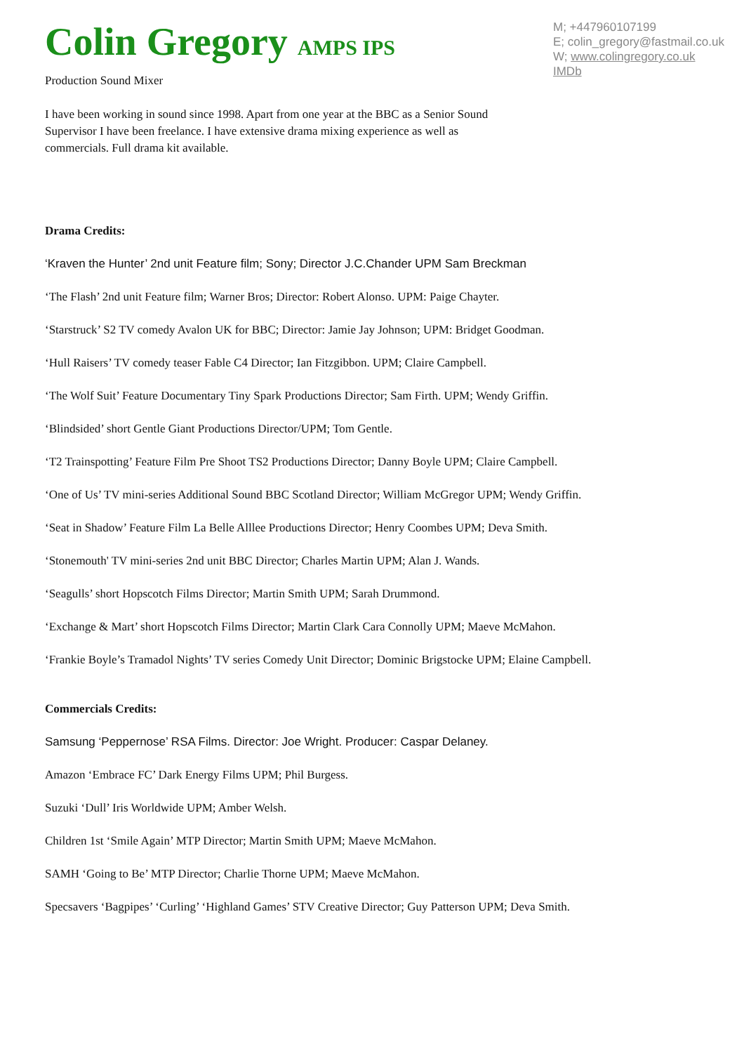Colin Gregory AMPS IPS
Production Sound Mixer
M; +447960107199
E; colin_gregory@fastmail.co.uk
W; www.colingregory.co.uk
IMDb
I have been working in sound since 1998. Apart from one year at the BBC as a Senior Sound Supervisor I have been freelance. I have extensive drama mixing experience as well as commercials. Full drama kit available.
Drama Credits:
‘Kraven the Hunter’ 2nd unit Feature film; Sony; Director J.C.Chander UPM Sam Breckman
‘The Flash’ 2nd unit Feature film; Warner Bros; Director: Robert Alonso. UPM: Paige Chayter.
‘Starstruck’ S2 TV comedy Avalon UK for BBC; Director: Jamie Jay Johnson; UPM: Bridget Goodman.
‘Hull Raisers’ TV comedy teaser Fable C4 Director; Ian Fitzgibbon. UPM; Claire Campbell.
‘The Wolf Suit’ Feature Documentary Tiny Spark Productions Director; Sam Firth. UPM; Wendy Griffin.
‘Blindsided’ short Gentle Giant Productions Director/UPM; Tom Gentle.
‘T2 Trainspotting’ Feature Film Pre Shoot TS2 Productions Director; Danny Boyle UPM; Claire Campbell.
‘One of Us’ TV mini-series Additional Sound BBC Scotland Director; William McGregor UPM; Wendy Griffin.
‘Seat in Shadow’ Feature Film La Belle Alllee Productions Director; Henry Coombes UPM; Deva Smith.
‘Stonemouth' TV mini-series 2nd unit BBC Director; Charles Martin UPM; Alan J. Wands.
‘Seagulls’ short Hopscotch Films Director; Martin Smith UPM; Sarah Drummond.
‘Exchange & Mart’ short Hopscotch Films Director; Martin Clark Cara Connolly UPM; Maeve McMahon.
‘Frankie Boyle’s Tramadol Nights’ TV series Comedy Unit Director; Dominic Brigstocke UPM; Elaine Campbell.
Commercials Credits:
Samsung ‘Peppernose’ RSA Films. Director: Joe Wright. Producer: Caspar Delaney.
Amazon ‘Embrace FC’ Dark Energy Films UPM; Phil Burgess.
Suzuki ‘Dull’ Iris Worldwide UPM; Amber Welsh.
Children 1st ‘Smile Again’ MTP Director; Martin Smith UPM; Maeve McMahon.
SAMH ‘Going to Be’ MTP Director; Charlie Thorne UPM; Maeve McMahon.
Specsavers ‘Bagpipes’ ‘Curling’ ‘Highland Games’ STV Creative Director; Guy Patterson UPM; Deva Smith.